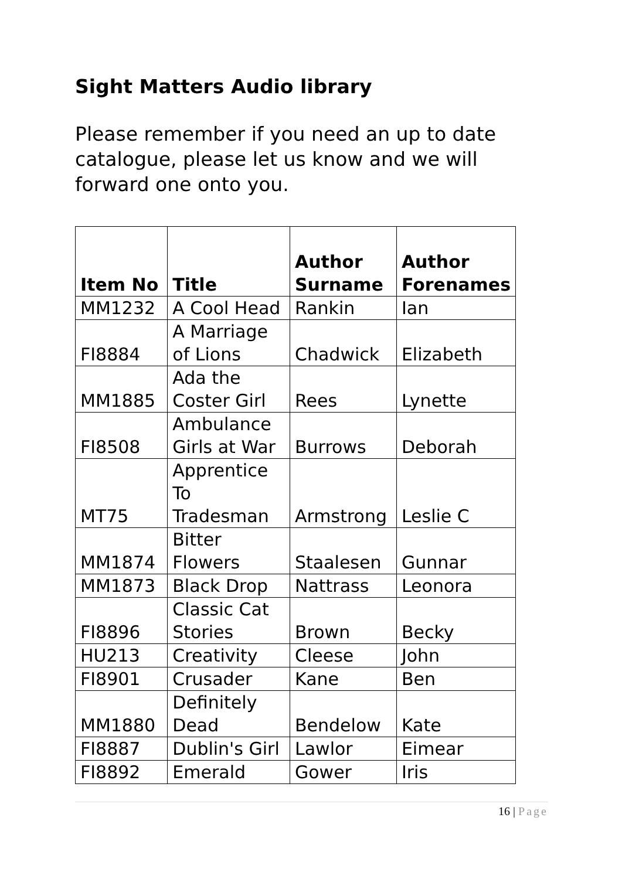Sight Matters Audio library
Please remember if you need an up to date catalogue, please let us know and we will forward one onto you.
| Item No | Title | Author Surname | Author Forenames |
| --- | --- | --- | --- |
| MM1232 | A Cool Head | Rankin | Ian |
| FI8884 | A Marriage of Lions | Chadwick | Elizabeth |
| MM1885 | Ada the Coster Girl | Rees | Lynette |
| FI8508 | Ambulance Girls at War | Burrows | Deborah |
| MT75 | Apprentice To Tradesman | Armstrong | Leslie C |
| MM1874 | Bitter Flowers | Staalesen | Gunnar |
| MM1873 | Black Drop | Nattrass | Leonora |
| FI8896 | Classic Cat Stories | Brown | Becky |
| HU213 | Creativity | Cleese | John |
| FI8901 | Crusader | Kane | Ben |
| MM1880 | Definitely Dead | Bendelow | Kate |
| FI8887 | Dublin's Girl | Lawlor | Eimear |
| FI8892 | Emerald | Gower | Iris |
16 | Page